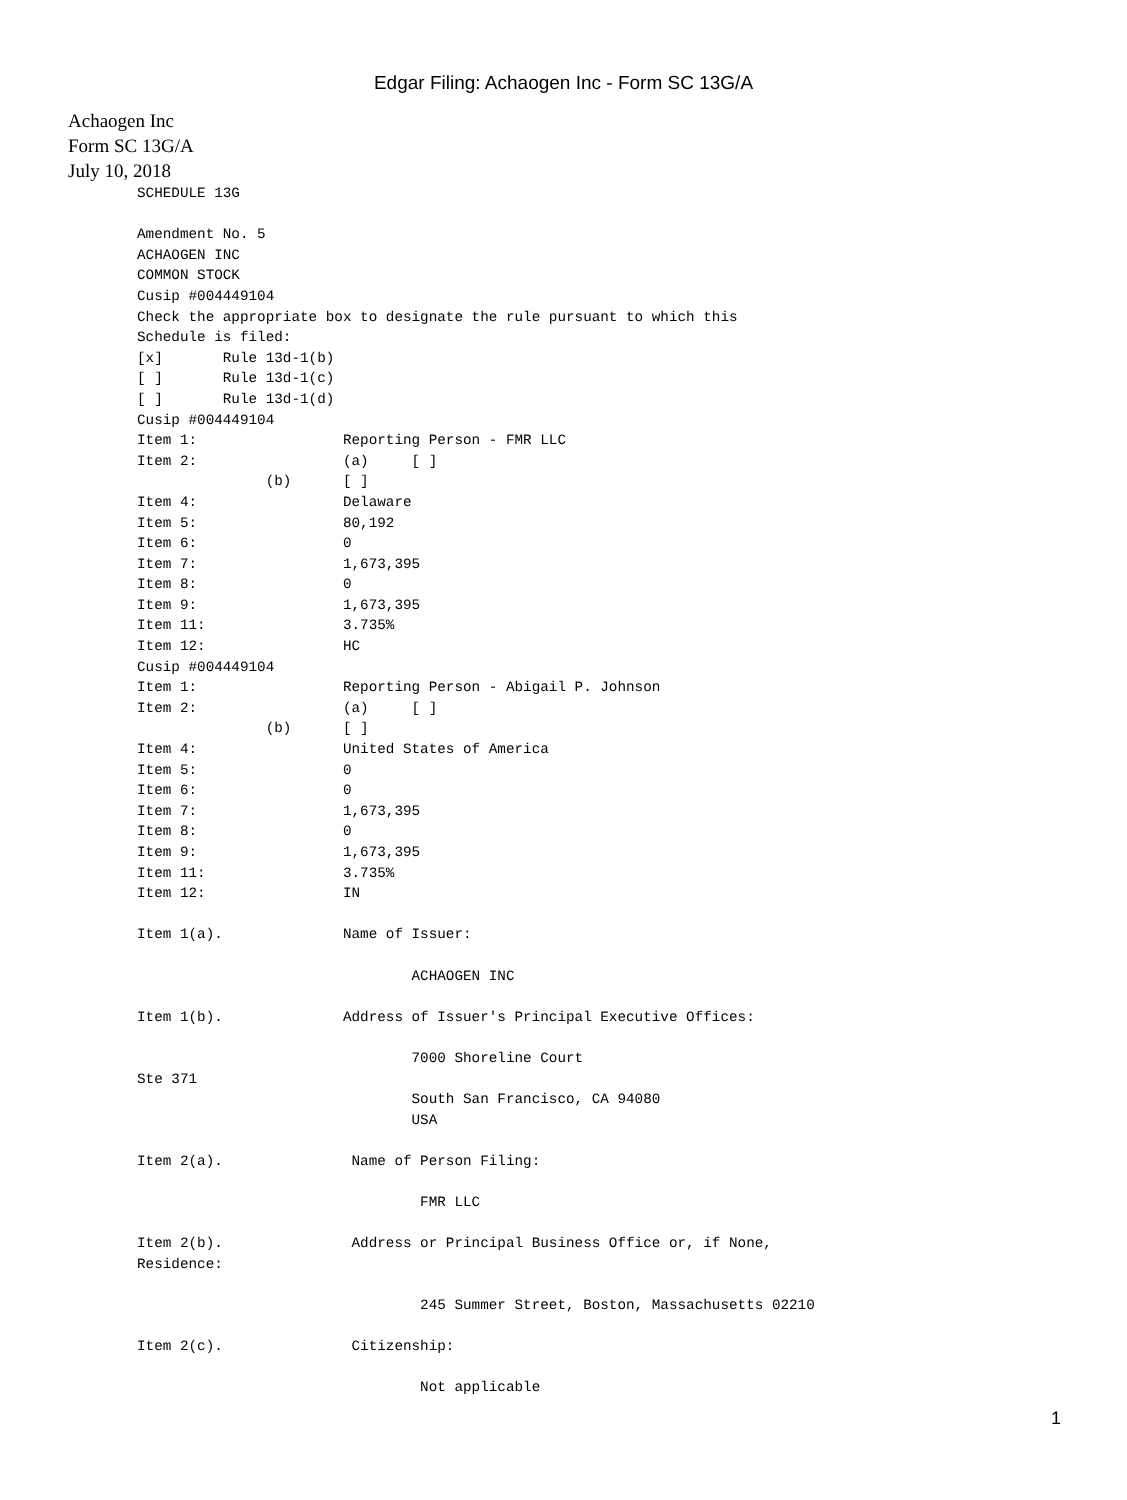Edgar Filing: Achaogen Inc - Form SC 13G/A
Achaogen Inc
Form SC 13G/A
July 10, 2018
SCHEDULE 13G

Amendment No. 5
ACHAOGEN INC
COMMON STOCK
Cusip #004449104
Check the appropriate box to designate the rule pursuant to which this
Schedule is filed:
[x]       Rule 13d-1(b)
[ ]       Rule 13d-1(c)
[ ]       Rule 13d-1(d)
Cusip #004449104
Item 1:                 Reporting Person - FMR LLC
Item 2:                 (a)     [ ]
               (b)      [ ]
Item 4:                 Delaware
Item 5:                 80,192
Item 6:                 0
Item 7:                 1,673,395
Item 8:                 0
Item 9:                 1,673,395
Item 11:                3.735%
Item 12:                HC
Cusip #004449104
Item 1:                 Reporting Person - Abigail P. Johnson
Item 2:                 (a)     [ ]
               (b)      [ ]
Item 4:                 United States of America
Item 5:                 0
Item 6:                 0
Item 7:                 1,673,395
Item 8:                 0
Item 9:                 1,673,395
Item 11:                3.735%
Item 12:                IN

Item 1(a).              Name of Issuer:

                                ACHAOGEN INC

Item 1(b).              Address of Issuer's Principal Executive Offices:

                                7000 Shoreline Court
Ste 371
                                South San Francisco, CA 94080
                                USA

Item 2(a).               Name of Person Filing:

                                 FMR LLC

Item 2(b).               Address or Principal Business Office or, if None,
Residence:

                                 245 Summer Street, Boston, Massachusetts 02210

Item 2(c).               Citizenship:

                                 Not applicable
1